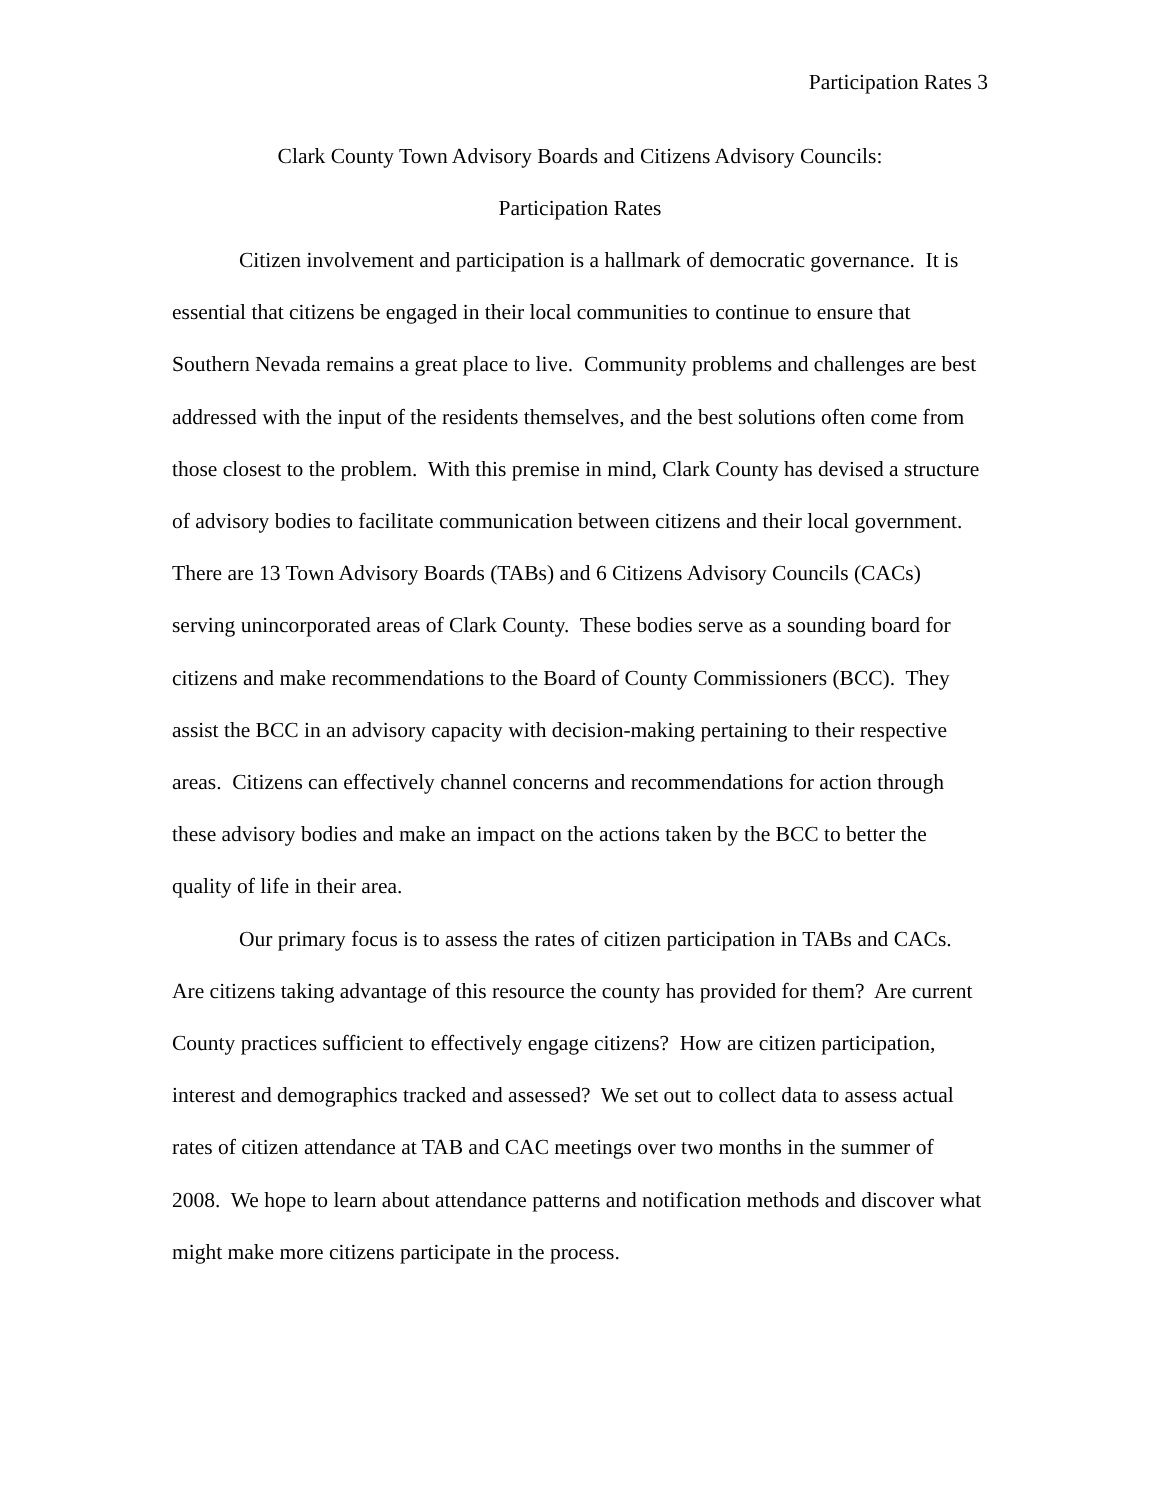Participation Rates 3
Clark County Town Advisory Boards and Citizens Advisory Councils:
Participation Rates
Citizen involvement and participation is a hallmark of democratic governance. It is essential that citizens be engaged in their local communities to continue to ensure that Southern Nevada remains a great place to live. Community problems and challenges are best addressed with the input of the residents themselves, and the best solutions often come from those closest to the problem. With this premise in mind, Clark County has devised a structure of advisory bodies to facilitate communication between citizens and their local government. There are 13 Town Advisory Boards (TABs) and 6 Citizens Advisory Councils (CACs) serving unincorporated areas of Clark County. These bodies serve as a sounding board for citizens and make recommendations to the Board of County Commissioners (BCC). They assist the BCC in an advisory capacity with decision-making pertaining to their respective areas. Citizens can effectively channel concerns and recommendations for action through these advisory bodies and make an impact on the actions taken by the BCC to better the quality of life in their area.
Our primary focus is to assess the rates of citizen participation in TABs and CACs. Are citizens taking advantage of this resource the county has provided for them? Are current County practices sufficient to effectively engage citizens? How are citizen participation, interest and demographics tracked and assessed? We set out to collect data to assess actual rates of citizen attendance at TAB and CAC meetings over two months in the summer of 2008. We hope to learn about attendance patterns and notification methods and discover what might make more citizens participate in the process.